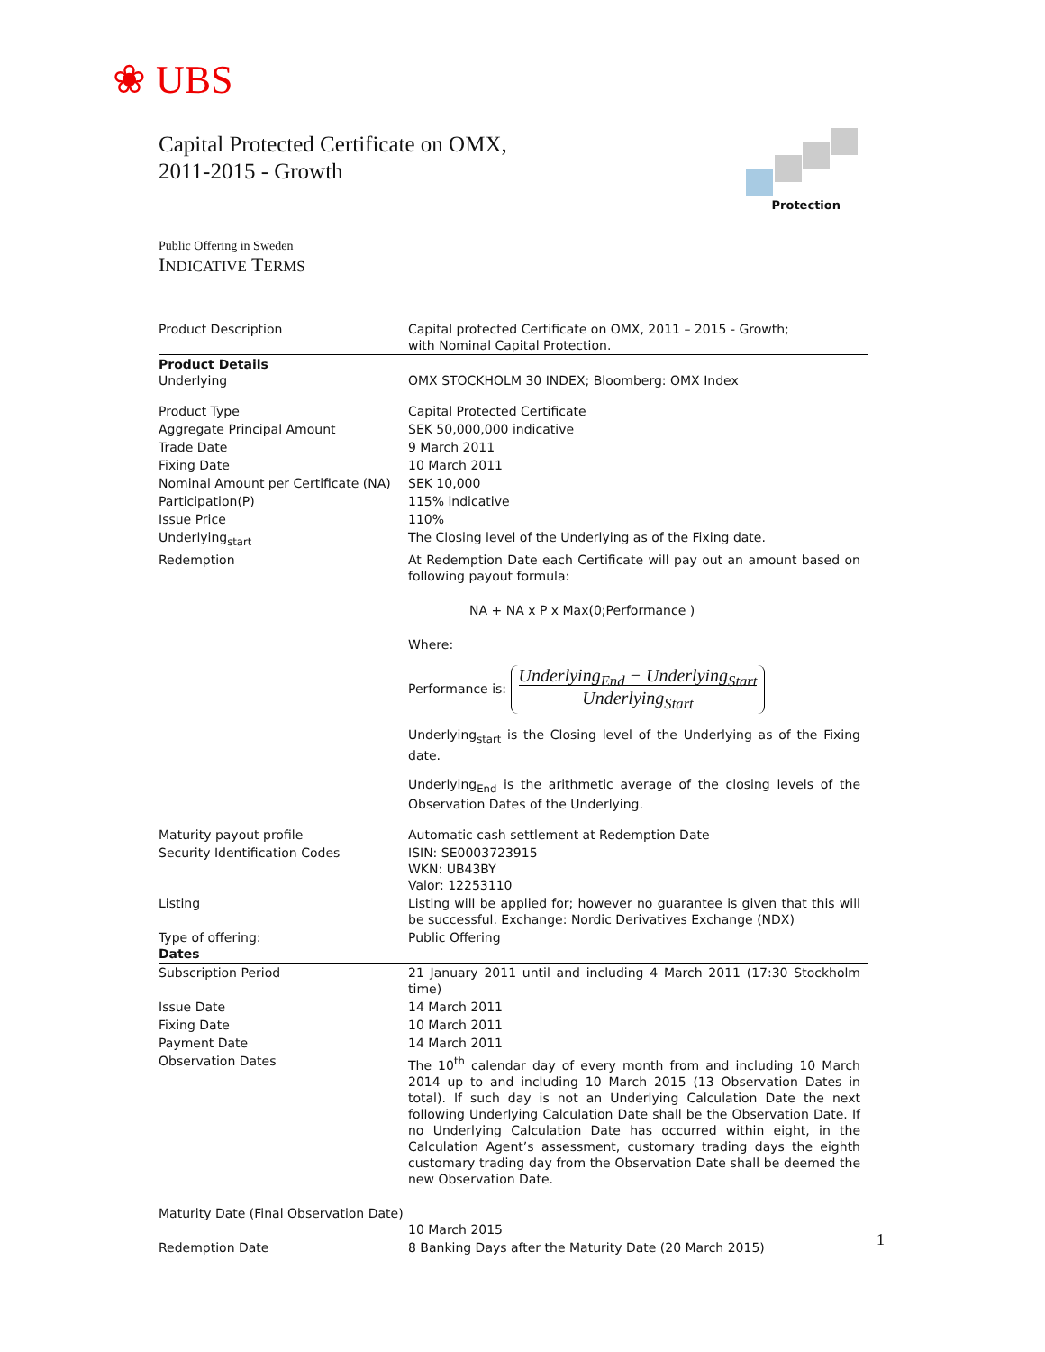❀ UBS
Capital Protected Certificate on OMX,
2011-2015 - Growth
Protection
Public Offering in Sweden
INDICATIVE TERMS
| Product Description | Capital protected Certificate on OMX, 2011 – 2015 - Growth; with Nominal Capital Protection. |
| Product Details Underlying | OMX STOCKHOLM 30 INDEX; Bloomberg: OMX Index |
| Product Type | Capital Protected Certificate |
| Aggregate Principal Amount | SEK 50,000,000 indicative |
| Trade Date | 9 March 2011 |
| Fixing Date | 10 March 2011 |
| Nominal Amount per Certificate (NA) | SEK 10,000 |
| Participation(P) | 115% indicative |
| Issue Price | 110% |
| Underlying<sub>start</sub> | The Closing level of the Underlying as of the Fixing date. |
| Redemption | At Redemption Date each Certificate will pay out an amount based on following payout formula: NA + NA x P x Max(0;Performance ) Where: Performance is: Underlying<sub>End</sub> − Underlying<sub>Start</sub> Underlying<sub>Start</sub> Underlying<sub>start</sub> is the Closing level of the Underlying as of the Fixing date. Underlying<sub>End</sub> is the arithmetic average of the closing levels of the Observation Dates of the Underlying. |
| Maturity payout profile | Automatic cash settlement at Redemption Date |
| Security Identification Codes | ISIN: SE0003723915 WKN: UB43BY Valor: 12253110 |
| Listing | Listing will be applied for; however no guarantee is given that this will be successful. Exchange: Nordic Derivatives Exchange (NDX) |
| Type of offering: Dates | Public Offering |
| Subscription Period | 21 January 2011 until and including 4 March 2011 (17:30 Stockholm time) |
| Issue Date | 14 March 2011 |
| Fixing Date | 10 March 2011 |
| Payment Date | 14 March 2011 |
| Observation Dates | The 10<sup>th</sup> calendar day of every month from and including 10 March 2014 up to and including 10 March 2015 (13 Observation Dates in total). If such day is not an Underlying Calculation Date the next following Underlying Calculation Date shall be the Observation Date. If no Underlying Calculation Date has occurred within eight, in the Calculation Agent’s assessment, customary trading days the eighth customary trading day from the Observation Date shall be deemed the new Observation Date. |
| Maturity Date (Final Observation Date) | 10 March 2015 |
| Redemption Date | 8 Banking Days after the Maturity Date (20 March 2015) |
1